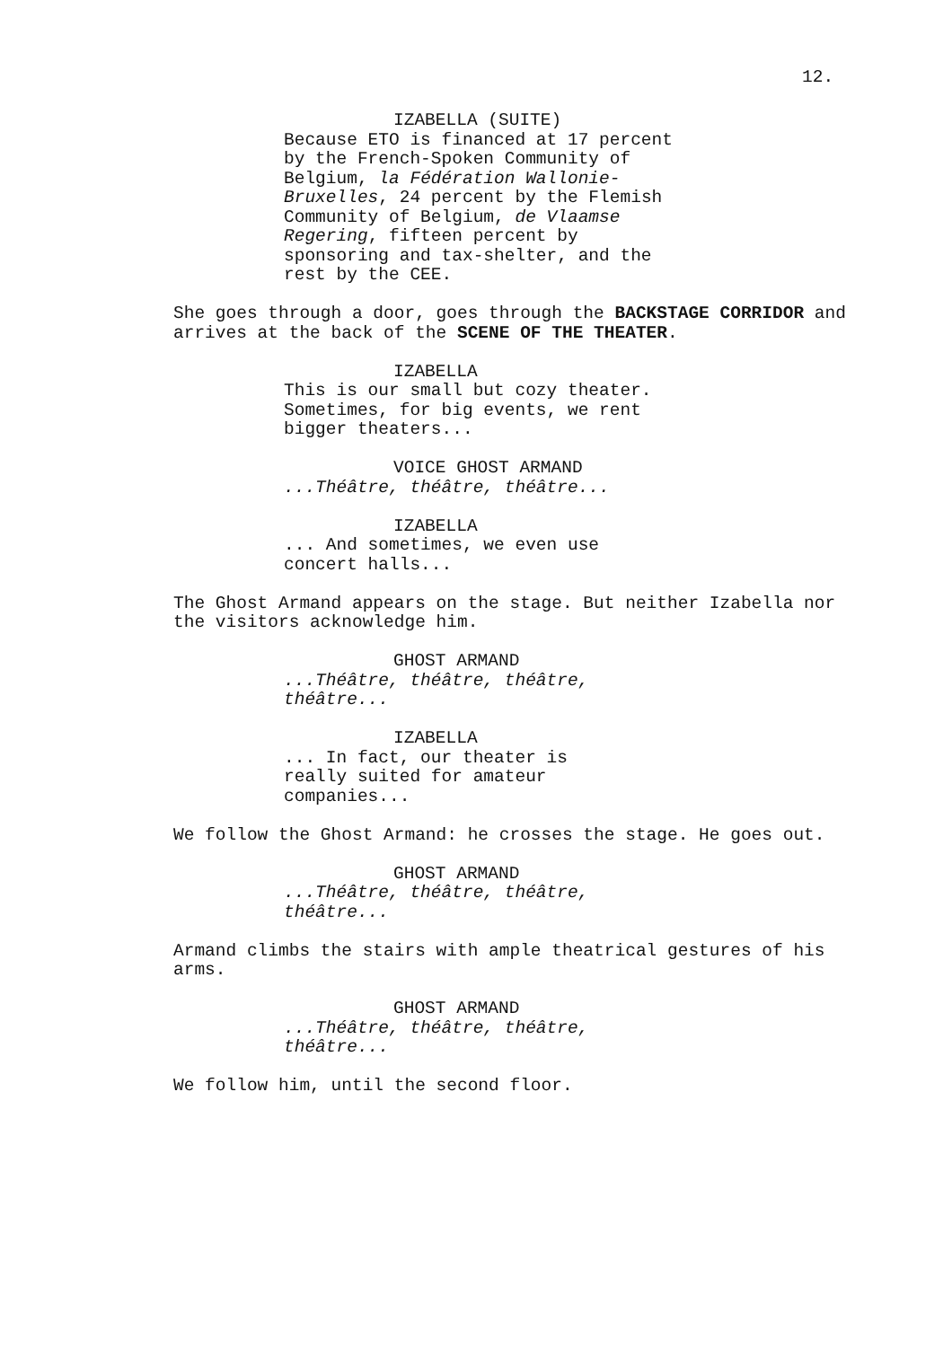12.
IZABELLA (SUITE)
Because ETO is financed at 17 percent by the French-Spoken Community of Belgium, la Fédération Wallonie-Bruxelles, 24 percent by the Flemish Community of Belgium, de Vlaamse Regering, fifteen percent by sponsoring and tax-shelter, and the rest by the CEE.
She goes through a door, goes through the BACKSTAGE CORRIDOR and arrives at the back of the SCENE OF THE THEATER.
IZABELLA
This is our small but cozy theater. Sometimes, for big events, we rent bigger theaters...
VOICE GHOST ARMAND
...Théâtre, théâtre, théâtre...
IZABELLA
... And sometimes, we even use concert halls...
The Ghost Armand appears on the stage. But neither Izabella nor the visitors acknowledge him.
GHOST ARMAND
...Théâtre, théâtre, théâtre, théâtre...
IZABELLA
... In fact, our theater is really suited for amateur companies...
We follow the Ghost Armand: he crosses the stage. He goes out.
GHOST ARMAND
...Théâtre, théâtre, théâtre, théâtre...
Armand climbs the stairs with ample theatrical gestures of his arms.
GHOST ARMAND
...Théâtre, théâtre, théâtre, théâtre...
We follow him, until the second floor.